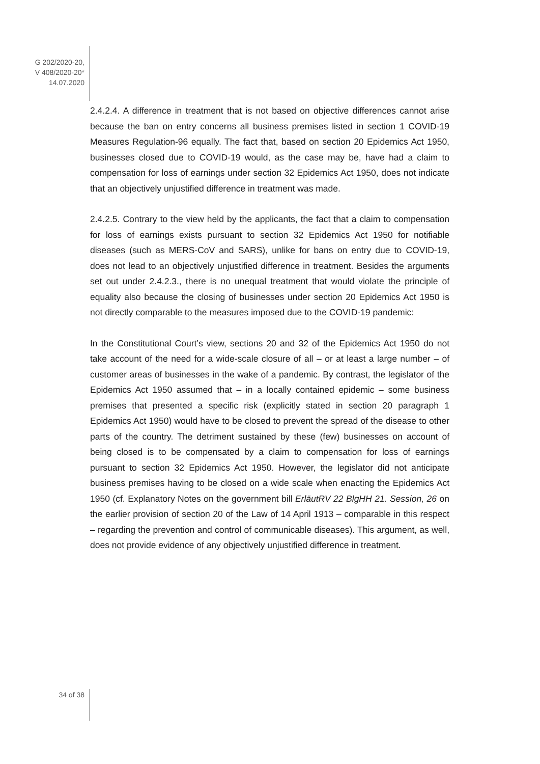G 202/2020-20,
V 408/2020-20*
14.07.2020
2.4.2.4. A difference in treatment that is not based on objective differences cannot arise because the ban on entry concerns all business premises listed in section 1 COVID-19 Measures Regulation-96 equally. The fact that, based on section 20 Epidemics Act 1950, businesses closed due to COVID-19 would, as the case may be, have had a claim to compensation for loss of earnings under section 32 Epidemics Act 1950, does not indicate that an objectively unjustified difference in treatment was made.
2.4.2.5. Contrary to the view held by the applicants, the fact that a claim to compensation for loss of earnings exists pursuant to section 32 Epidemics Act 1950 for notifiable diseases (such as MERS-CoV and SARS), unlike for bans on entry due to COVID-19, does not lead to an objectively unjustified difference in treatment. Besides the arguments set out under 2.4.2.3., there is no unequal treatment that would violate the principle of equality also because the closing of businesses under section 20 Epidemics Act 1950 is not directly comparable to the measures imposed due to the COVID-19 pandemic:
In the Constitutional Court’s view, sections 20 and 32 of the Epidemics Act 1950 do not take account of the need for a wide-scale closure of all – or at least a large number – of customer areas of businesses in the wake of a pandemic. By contrast, the legislator of the Epidemics Act 1950 assumed that – in a locally contained epidemic – some business premises that presented a specific risk (explicitly stated in section 20 paragraph 1 Epidemics Act 1950) would have to be closed to prevent the spread of the disease to other parts of the country. The detriment sustained by these (few) businesses on account of being closed is to be compensated by a claim to compensation for loss of earnings pursuant to section 32 Epidemics Act 1950. However, the legislator did not anticipate business premises having to be closed on a wide scale when enacting the Epidemics Act 1950 (cf. Explanatory Notes on the government bill ErläutRV 22 BlgHH 21. Session, 26 on the earlier provision of section 20 of the Law of 14 April 1913 – comparable in this respect – regarding the prevention and control of communicable diseases). This argument, as well, does not provide evidence of any objectively unjustified difference in treatment.
34 of 38